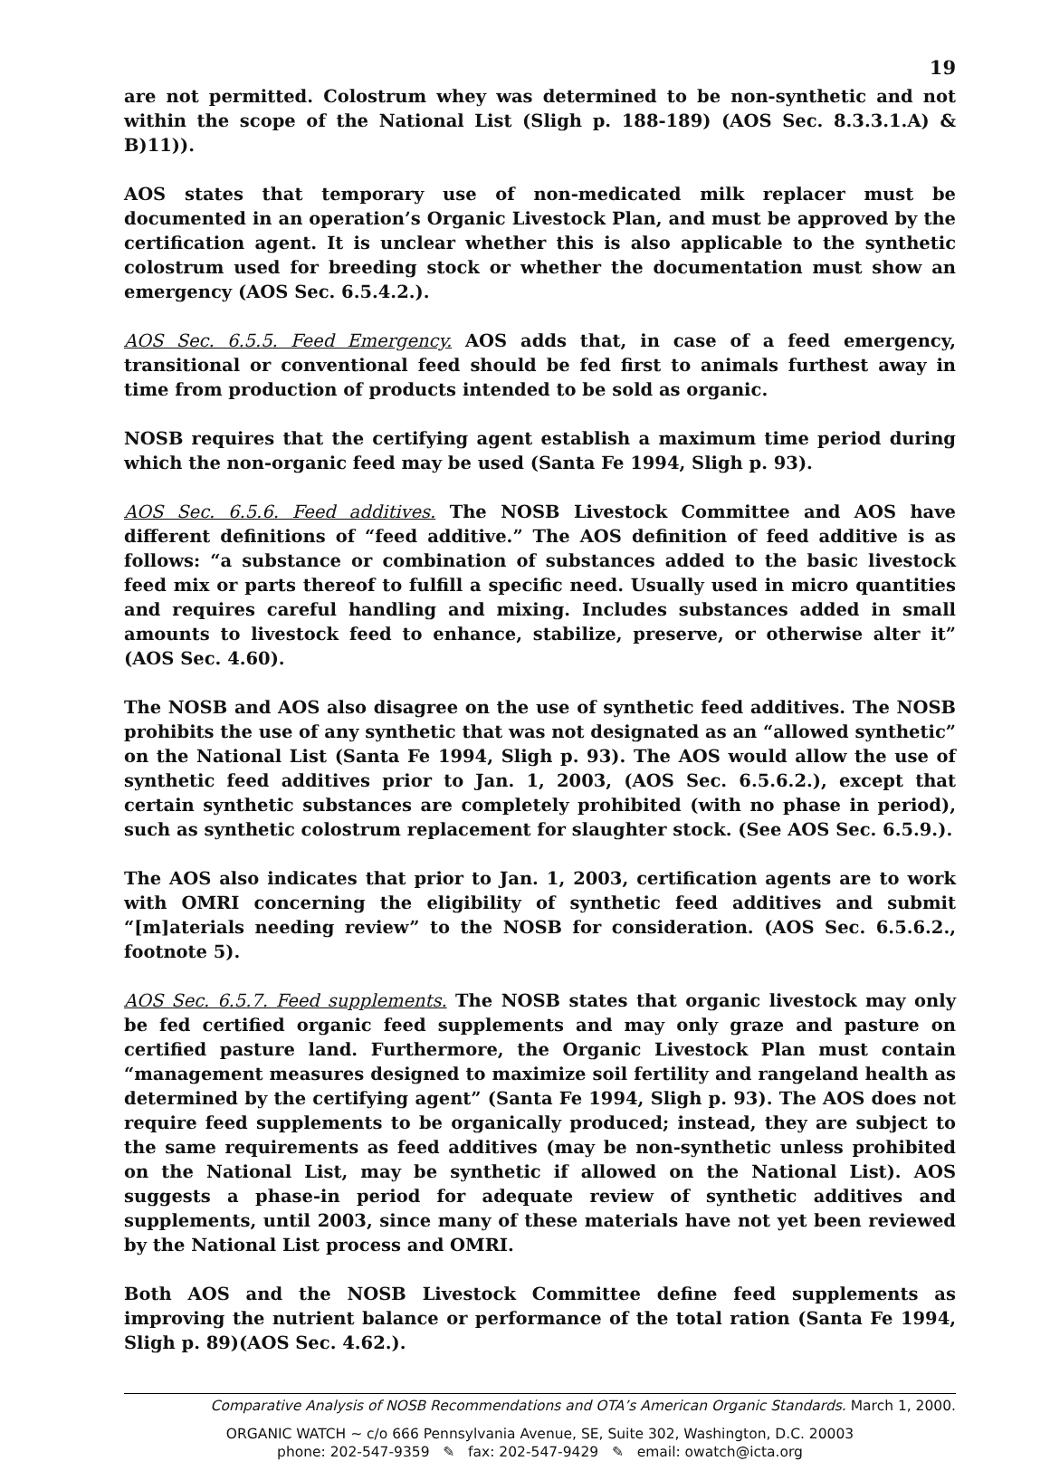19
are not permitted. Colostrum whey was determined to be non-synthetic and not within the scope of the National List (Sligh p. 188-189) (AOS Sec. 8.3.3.1.A) & B)11)).
AOS states that temporary use of non-medicated milk replacer must be documented in an operation’s Organic Livestock Plan, and must be approved by the certification agent. It is unclear whether this is also applicable to the synthetic colostrum used for breeding stock or whether the documentation must show an emergency (AOS Sec. 6.5.4.2.).
AOS Sec. 6.5.5. Feed Emergency. AOS adds that, in case of a feed emergency, transitional or conventional feed should be fed first to animals furthest away in time from production of products intended to be sold as organic.
NOSB requires that the certifying agent establish a maximum time period during which the non-organic feed may be used (Santa Fe 1994, Sligh p. 93).
AOS Sec. 6.5.6. Feed additives. The NOSB Livestock Committee and AOS have different definitions of “feed additive.” The AOS definition of feed additive is as follows: “a substance or combination of substances added to the basic livestock feed mix or parts thereof to fulfill a specific need. Usually used in micro quantities and requires careful handling and mixing. Includes substances added in small amounts to livestock feed to enhance, stabilize, preserve, or otherwise alter it” (AOS Sec. 4.60).
The NOSB and AOS also disagree on the use of synthetic feed additives. The NOSB prohibits the use of any synthetic that was not designated as an “allowed synthetic” on the National List (Santa Fe 1994, Sligh p. 93). The AOS would allow the use of synthetic feed additives prior to Jan. 1, 2003, (AOS Sec. 6.5.6.2.), except that certain synthetic substances are completely prohibited (with no phase in period), such as synthetic colostrum replacement for slaughter stock. (See AOS Sec. 6.5.9.).
The AOS also indicates that prior to Jan. 1, 2003, certification agents are to work with OMRI concerning the eligibility of synthetic feed additives and submit “[m]aterials needing review” to the NOSB for consideration. (AOS Sec. 6.5.6.2., footnote 5).
AOS Sec. 6.5.7. Feed supplements. The NOSB states that organic livestock may only be fed certified organic feed supplements and may only graze and pasture on certified pasture land. Furthermore, the Organic Livestock Plan must contain “management measures designed to maximize soil fertility and rangeland health as determined by the certifying agent” (Santa Fe 1994, Sligh p. 93). The AOS does not require feed supplements to be organically produced; instead, they are subject to the same requirements as feed additives (may be non-synthetic unless prohibited on the National List, may be synthetic if allowed on the National List). AOS suggests a phase-in period for adequate review of synthetic additives and supplements, until 2003, since many of these materials have not yet been reviewed by the National List process and OMRI.
Both AOS and the NOSB Livestock Committee define feed supplements as improving the nutrient balance or performance of the total ration (Santa Fe 1994, Sligh p. 89)(AOS Sec. 4.62.).
Comparative Analysis of NOSB Recommendations and OTA’s American Organic Standards. March 1, 2000.
ORGANIC WATCH ~ c/o 666 Pennsylvania Avenue, SE, Suite 302, Washington, D.C. 20003
phone: 202-547-9359 ✎ fax: 202-547-9429 ✎ email: owatch@icta.org